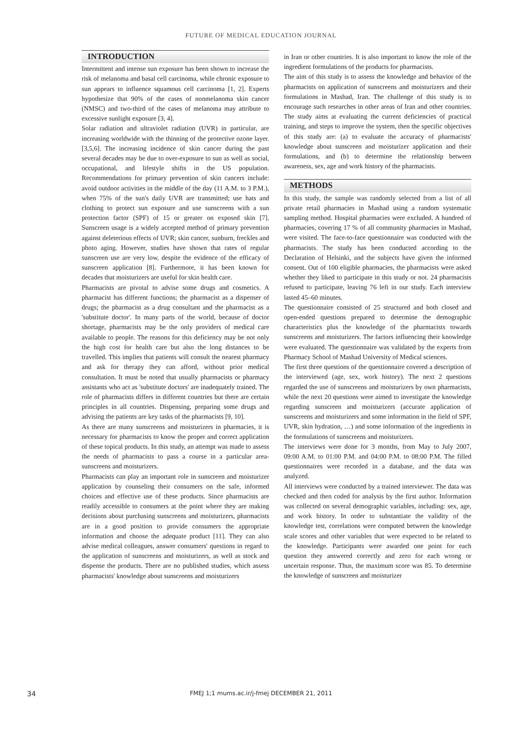FUTURE OF MEDICAL EDUCATION JOURNAL
INTRODUCTION
Intermittent and intense sun exposure has been shown to increase the risk of melanoma and basal cell carcinoma, while chronic exposure to sun appears to influence squamous cell carcinoma [1, 2]. Experts hypothesize that 90% of the cases of nonmelanoma skin cancer (NMSC) and two-third of the cases of melanoma may attribute to excessive sunlight exposure [3, 4].
Solar radiation and ultraviolet radiation (UVR) in particular, are increasing worldwide with the thinning of the protective ozone layer. [3,5,6]. The increasing incidence of skin cancer during the past several decades may be due to over-exposure to sun as well as social, occupational, and lifestyle shifts in the US population. Recommendations for primary prevention of skin cancers include: avoid outdoor activities in the middle of the day (11 A.M. to 3 P.M.), when 75% of the sun's daily UVR are transmitted; use hats and clothing to protect sun exposure and use sunscreens with a sun protection factor (SPF) of 15 or greater on exposed skin [7]. Sunscreen usage is a widely accepted method of primary prevention against deleterious effects of UVR; skin cancer, sunburn, freckles and photo aging. However, studies have shown that rates of regular sunscreen use are very low, despite the evidence of the efficacy of sunscreen application [8]. Furthermore, it has been known for decades that moisturizers are useful for skin health care.
Pharmacists are pivotal to advise some drugs and cosmetics. A pharmacist has different functions; the pharmacist as a dispenser of drugs; the pharmacist as a drug consultant and the pharmacist as a 'substitute doctor'. In many parts of the world, because of doctor shortage, pharmacists may be the only providers of medical care available to people. The reasons for this deficiency may be not only the high cost for health care but also the long distances to be travelled. This implies that patients will consult the nearest pharmacy and ask for therapy they can afford, without prior medical consultation. It must be noted that usually pharmacists or pharmacy assistants who act as 'substitute doctors' are inadequately trained. The role of pharmacists differs in different countries but there are certain principles in all countries. Dispensing, preparing some drugs and advising the patients are key tasks of the pharmacists [9, 10].
As there are many sunscreens and moisturizers in pharmacies, it is necessary for pharmacists to know the proper and correct application of these topical products. In this study, an attempt was made to assess the needs of pharmacists to pass a course in a particular area-sunscreens and moisturizers.
Pharmacists can play an important role in sunscreen and moisturizer application by counseling their consumers on the safe, informed choices and effective use of these products. Since pharmacists are readily accessible to consumers at the point where they are making decisions about purchasing sunscreens and moisturizers, pharmacists are in a good position to provide consumers the appropriate information and choose the adequate product [11]. They can also advise medical colleagues, answer consumers' questions in regard to the application of sunscreens and moisturizers, as well as stock and dispense the products. There are no published studies, which assess pharmacists' knowledge about sunscreens and moisturizers
in Iran or other countries. It is also important to know the role of the ingredient formulations of the products for pharmacists.
The aim of this study is to assess the knowledge and behavior of the pharmacists on application of sunscreens and moisturizers and their formulations in Mashad, Iran. The challenge of this study is to encourage such researches in other areas of Iran and other countries. The study aims at evaluating the current deficiencies of practical training, and steps to improve the system, then the specific objectives of this study are: (a) to evaluate the accuracy of pharmacists' knowledge about sunscreen and moisturizer application and their formulations, and (b) to determine the relationship between awareness, sex, age and work history of the pharmacists.
METHODS
In this study, the sample was randomly selected from a list of all private retail pharmacies in Mashad using a random systematic sampling method. Hospital pharmacies were excluded. A hundred of pharmacies, covering 17 % of all community pharmacies in Mashad, were visited. The face-to-face questionnaire was conducted with the pharmacists. The study has been conducted according to the Declaration of Helsinki, and the subjects have given the informed consent. Out of 100 eligible pharmacies, the pharmacists were asked whether they liked to participate in this study or not. 24 pharmacists refused to participate, leaving 76 left in our study. Each interview lasted 45–60 minutes.
The questionnaire consisted of 25 structured and both closed and open-ended questions prepared to determine the demographic characteristics plus the knowledge of the pharmacists towards sunscreens and moisturizers. The factors influencing their knowledge were evaluated. The questionnaire was validated by the experts from Pharmacy School of Mashad University of Medical sciences.
The first three questions of the questionnaire covered a description of the interviewed (age, sex, work history). The next 2 questions regarded the use of sunscreens and moisturizers by own pharmacists, while the next 20 questions were aimed to investigate the knowledge regarding sunscreen and moisturizers (accurate application of sunscreens and moisturizers and some information in the field of SPF, UVR, skin hydration, …) and some information of the ingredients in the formulations of sunscreens and moisturizers.
The interviews were done for 3 months, from May to July 2007, 09:00 A.M. to 01:00 P.M. and 04:00 P.M. to 08:00 P.M. The filled questionnaires were recorded in a database, and the data was analyzed.
All interviews were conducted by a trained interviewer. The data was checked and then coded for analysis by the first author. Information was collected on several demographic variables, including: sex, age, and work history. In order to substantiate the validity of the knowledge test, correlations were computed between the knowledge scale scores and other variables that were expected to be related to the knowledge. Participants were awarded one point for each question they answered correctly and zero for each wrong or uncertain response. Thus, the maximum score was 85. To determine the knowledge of sunscreen and moisturizer
34
FMEJ 1;1 mums.ac.ir/j-fmej DECEMBER 21, 2011